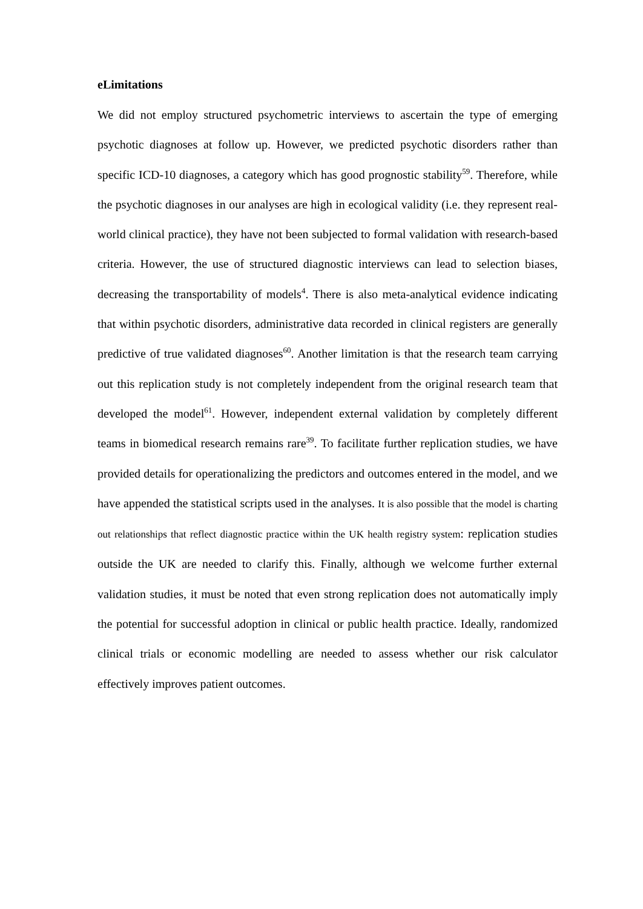eLimitations
We did not employ structured psychometric interviews to ascertain the type of emerging psychotic diagnoses at follow up. However, we predicted psychotic disorders rather than specific ICD-10 diagnoses, a category which has good prognostic stability<sup>59</sup>. Therefore, while the psychotic diagnoses in our analyses are high in ecological validity (i.e. they represent real-world clinical practice), they have not been subjected to formal validation with research-based criteria. However, the use of structured diagnostic interviews can lead to selection biases, decreasing the transportability of models<sup>4</sup>. There is also meta-analytical evidence indicating that within psychotic disorders, administrative data recorded in clinical registers are generally predictive of true validated diagnoses<sup>60</sup>. Another limitation is that the research team carrying out this replication study is not completely independent from the original research team that developed the model<sup>61</sup>. However, independent external validation by completely different teams in biomedical research remains rare<sup>39</sup>. To facilitate further replication studies, we have provided details for operationalizing the predictors and outcomes entered in the model, and we have appended the statistical scripts used in the analyses. It is also possible that the model is charting out relationships that reflect diagnostic practice within the UK health registry system: replication studies outside the UK are needed to clarify this. Finally, although we welcome further external validation studies, it must be noted that even strong replication does not automatically imply the potential for successful adoption in clinical or public health practice. Ideally, randomized clinical trials or economic modelling are needed to assess whether our risk calculator effectively improves patient outcomes.